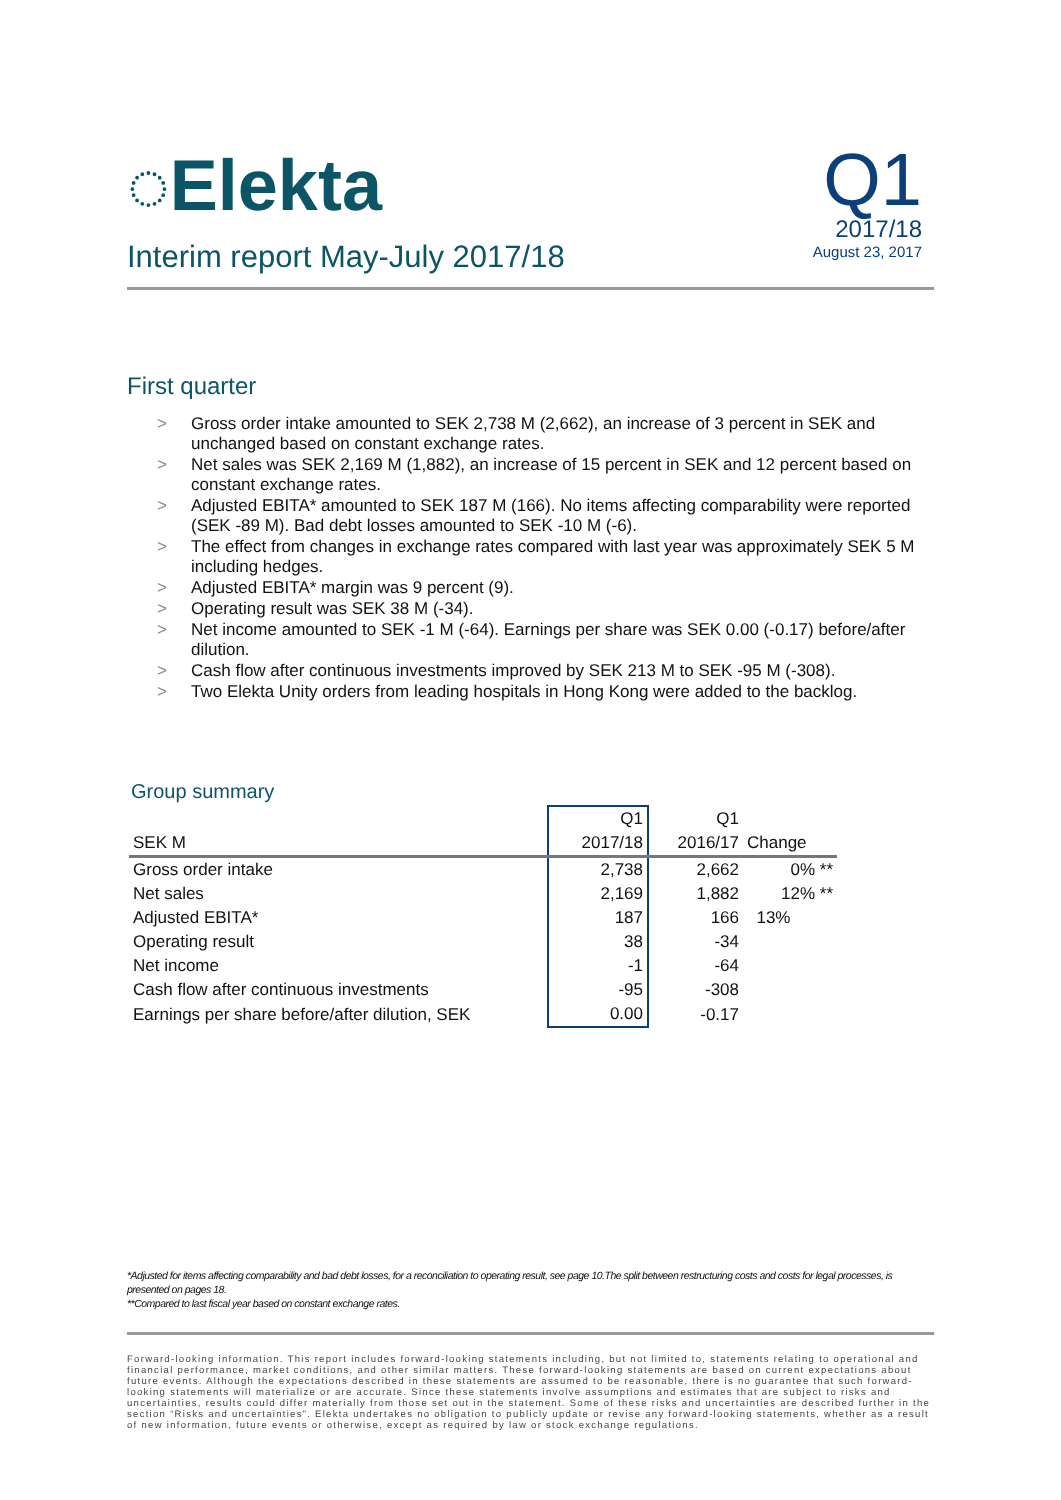◌Elekta
Interim report May-July 2017/18
Q1
2017/18
August 23, 2017
First quarter
> Gross order intake amounted to SEK 2,738 M (2,662), an increase of 3 percent in SEK and unchanged based on constant exchange rates.
> Net sales was SEK 2,169 M (1,882), an increase of 15 percent in SEK and 12 percent based on constant exchange rates.
> Adjusted EBITA* amounted to SEK 187 M (166). No items affecting comparability were reported (SEK -89 M). Bad debt losses amounted to SEK -10 M (-6).
> The effect from changes in exchange rates compared with last year was approximately SEK 5 M including hedges.
> Adjusted EBITA* margin was 9 percent (9).
> Operating result was SEK 38 M (-34).
> Net income amounted to SEK -1 M (-64). Earnings per share was SEK 0.00 (-0.17) before/after dilution.
> Cash flow after continuous investments improved by SEK 213 M to SEK -95 M (-308).
> Two Elekta Unity orders from leading hospitals in Hong Kong were added to the backlog.
Group summary
| | Q1 | Q1 | |
| --- | --- | --- | --- |
| SEK M | 2017/18 | 2016/17 | Change |
| Gross order intake | 2,738 | 2,662 | 0% ** |
| Net sales | 2,169 | 1,882 | 12% ** |
| Adjusted EBITA* | 187 | 166 | 13% |
| Operating result | 38 | -34 | |
| Net income | -1 | -64 | |
| Cash flow after continuous investments | -95 | -308 | |
| Earnings per share before/after dilution, SEK | 0.00 | -0.17 | |
*Adjusted for items affecting comparability and bad debt losses, for a reconciliation to operating result, see page 10.The split between restructuring costs and costs for legal processes, is presented on pages 18.
**Compared to last fiscal year based on constant exchange rates.
Forward-looking information. This report includes forward-looking statements including, but not limited to, statements relating to operational and financial performance, market conditions, and other similar matters. These forward-looking statements are based on current expectations about future events. Although the expectations described in these statements are assumed to be reasonable, there is no guarantee that such forward-looking statements will materialize or are accurate. Since these statements involve assumptions and estimates that are subject to risks and uncertainties, results could differ materially from those set out in the statement. Some of these risks and uncertainties are described further in the section “Risks and uncertainties”. Elekta undertakes no obligation to publicly update or revise any forward-looking statements, whether as a result of new information, future events or otherwise, except as required by law or stock exchange regulations.